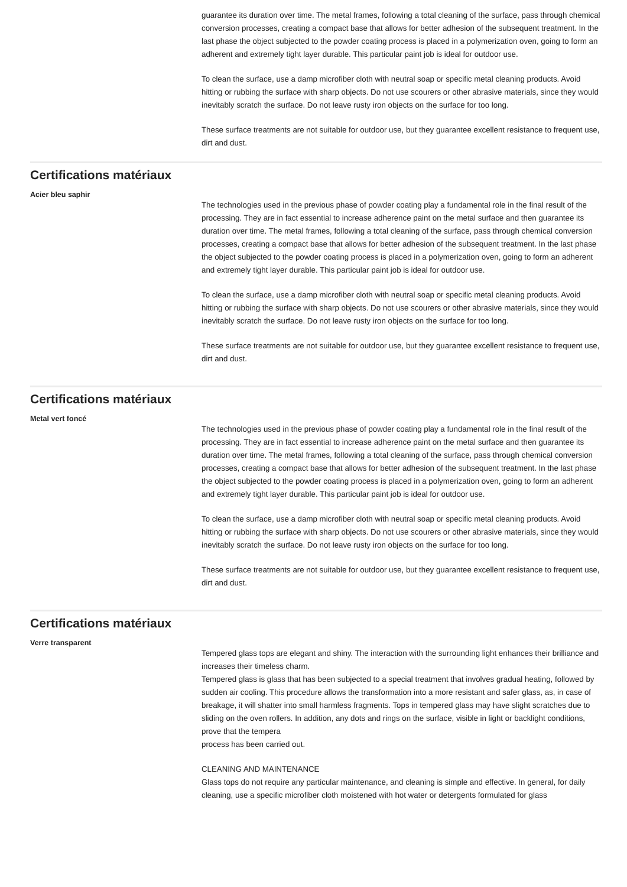guarantee its duration over time. The metal frames, following a total cleaning of the surface, pass through chemical conversion processes, creating a compact base that allows for better adhesion of the subsequent treatment. In the last phase the object subjected to the powder coating process is placed in a polymerization oven, going to form an adherent and extremely tight layer durable. This particular paint job is ideal for outdoor use.
To clean the surface, use a damp microfiber cloth with neutral soap or specific metal cleaning products. Avoid hitting or rubbing the surface with sharp objects. Do not use scourers or other abrasive materials, since they would inevitably scratch the surface. Do not leave rusty iron objects on the surface for too long.
These surface treatments are not suitable for outdoor use, but they guarantee excellent resistance to frequent use, dirt and dust.
Certifications matériaux
Acier bleu saphir
The technologies used in the previous phase of powder coating play a fundamental role in the final result of the processing. They are in fact essential to increase adherence paint on the metal surface and then guarantee its duration over time. The metal frames, following a total cleaning of the surface, pass through chemical conversion processes, creating a compact base that allows for better adhesion of the subsequent treatment. In the last phase the object subjected to the powder coating process is placed in a polymerization oven, going to form an adherent and extremely tight layer durable. This particular paint job is ideal for outdoor use.
To clean the surface, use a damp microfiber cloth with neutral soap or specific metal cleaning products. Avoid hitting or rubbing the surface with sharp objects. Do not use scourers or other abrasive materials, since they would inevitably scratch the surface. Do not leave rusty iron objects on the surface for too long.
These surface treatments are not suitable for outdoor use, but they guarantee excellent resistance to frequent use, dirt and dust.
Certifications matériaux
Metal vert foncé
The technologies used in the previous phase of powder coating play a fundamental role in the final result of the processing. They are in fact essential to increase adherence paint on the metal surface and then guarantee its duration over time. The metal frames, following a total cleaning of the surface, pass through chemical conversion processes, creating a compact base that allows for better adhesion of the subsequent treatment. In the last phase the object subjected to the powder coating process is placed in a polymerization oven, going to form an adherent and extremely tight layer durable. This particular paint job is ideal for outdoor use.
To clean the surface, use a damp microfiber cloth with neutral soap or specific metal cleaning products. Avoid hitting or rubbing the surface with sharp objects. Do not use scourers or other abrasive materials, since they would inevitably scratch the surface. Do not leave rusty iron objects on the surface for too long.
These surface treatments are not suitable for outdoor use, but they guarantee excellent resistance to frequent use, dirt and dust.
Certifications matériaux
Verre transparent
Tempered glass tops are elegant and shiny. The interaction with the surrounding light enhances their brilliance and increases their timeless charm.
Tempered glass is glass that has been subjected to a special treatment that involves gradual heating, followed by sudden air cooling. This procedure allows the transformation into a more resistant and safer glass, as, in case of breakage, it will shatter into small harmless fragments. Tops in tempered glass may have slight scratches due to sliding on the oven rollers. In addition, any dots and rings on the surface, visible in light or backlight conditions, prove that the tempera
process has been carried out.
CLEANING AND MAINTENANCE
Glass tops do not require any particular maintenance, and cleaning is simple and effective. In general, for daily cleaning, use a specific microfiber cloth moistened with hot water or detergents formulated for glass